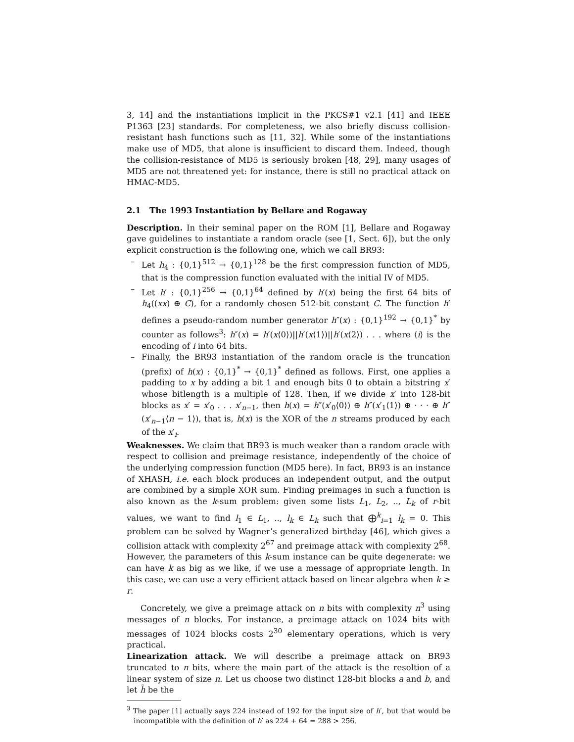3, 14] and the instantiations implicit in the PKCS#1 v2.1 [41] and IEEE P1363 [23] standards. For completeness, we also briefly discuss collision-resistant hash functions such as [11, 32]. While some of the instantiations make use of MD5, that alone is insufficient to discard them. Indeed, though the collision-resistance of MD5 is seriously broken [48, 29], many usages of MD5 are not threatened yet: for instance, there is still no practical attack on HMAC-MD5.
2.1 The 1993 Instantiation by Bellare and Rogaway
Description. In their seminal paper on the ROM [1], Bellare and Rogaway gave guidelines to instantiate a random oracle (see [1, Sect. 6]), but the only explicit construction is the following one, which we call BR93:
– Let h<sub>4</sub> : {0,1}<sup>512</sup> → {0,1}<sup>128</sup> be the first compression function of MD5, that is the compression function evaluated with the initial IV of MD5.
– Let h′ : {0,1}<sup>256</sup> → {0,1}<sup>64</sup> defined by h′(x) being the first 64 bits of h<sub>4</sub>((xx) ⊕ C), for a randomly chosen 512-bit constant C. The function h′ defines a pseudo-random number generator h″(x) : {0,1}<sup>192</sup> → {0,1}<sup>*</sup> by counter as follows<sup>3</sup>: h″(x) = h′(x⟨0⟩)||h′(x⟨1⟩)||h′(x⟨2⟩) . . . where ⟨i⟩ is the encoding of i into 64 bits.
– Finally, the BR93 instantiation of the random oracle is the truncation (prefix) of h(x) : {0,1}<sup>*</sup> → {0,1}<sup>*</sup> defined as follows. First, one applies a padding to x by adding a bit 1 and enough bits 0 to obtain a bitstring x′ whose bitlength is a multiple of 128. Then, if we divide x′ into 128-bit blocks as x′ = x′<sub>0</sub> . . . x′<sub>n−1</sub>, then h(x) = h″(x′<sub>0</sub>⟨0⟩) ⊕ h″(x′<sub>1</sub>⟨1⟩) ⊕ · · · ⊕ h″(x′<sub>n−1</sub>⟨n − 1⟩), that is, h(x) is the XOR of the n streams produced by each of the x′<sub>i</sub>.
Weaknesses. We claim that BR93 is much weaker than a random oracle with respect to collision and preimage resistance, independently of the choice of the underlying compression function (MD5 here). In fact, BR93 is an instance of XHASH, i.e. each block produces an independent output, and the output are combined by a simple XOR sum. Finding preimages in such a function is also known as the k-sum problem: given some lists L<sub>1</sub>, L<sub>2</sub>, .., L<sub>k</sub> of r-bit values, we want to find l<sub>1</sub> ∈ L<sub>1</sub>, .., l<sub>k</sub> ∈ L<sub>k</sub> such that ⨁<sup>k</sup><sub>i=1</sub> l<sub>k</sub> = 0. This problem can be solved by Wagner’s generalized birthday [46], which gives a collision attack with complexity 2<sup>67</sup> and preimage attack with complexity 2<sup>68</sup>. However, the parameters of this k-sum instance can be quite degenerate: we can have k as big as we like, if we use a message of appropriate length. In this case, we can use a very efficient attack based on linear algebra when k ≥ r.
Concretely, we give a preimage attack on n bits with complexity n<sup>3</sup> using messages of n blocks. For instance, a preimage attack on 1024 bits with messages of 1024 blocks costs 2<sup>30</sup> elementary operations, which is very practical.
Linearization attack. We will describe a preimage attack on BR93 truncated to n bits, where the main part of the attack is the resoltion of a linear system of size n. Let us choose two distinct 128-bit blocks a and b, and let h̃ be the
<sup>3</sup> The paper [1] actually says 224 instead of 192 for the input size of h′, but that would be incompatible with the definition of h′ as 224 + 64 = 288 > 256.